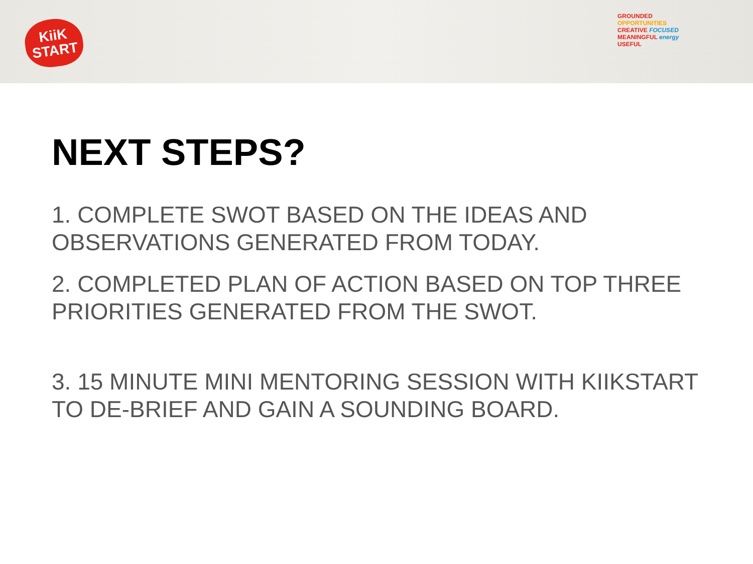KiiK
START
GROUNDED OPPORTUNITIES
CREATIVE FOCUSED
MEANINGFUL energy
USEFUL
NEXT STEPS?
1. COMPLETE SWOT BASED ON THE IDEAS AND OBSERVATIONS GENERATED FROM TODAY.
2. COMPLETED PLAN OF ACTION BASED ON TOP THREE PRIORITIES GENERATED FROM THE SWOT.
3. 15 MINUTE MINI MENTORING SESSION WITH KIIKSTART TO DE-BRIEF AND GAIN A SOUNDING BOARD.